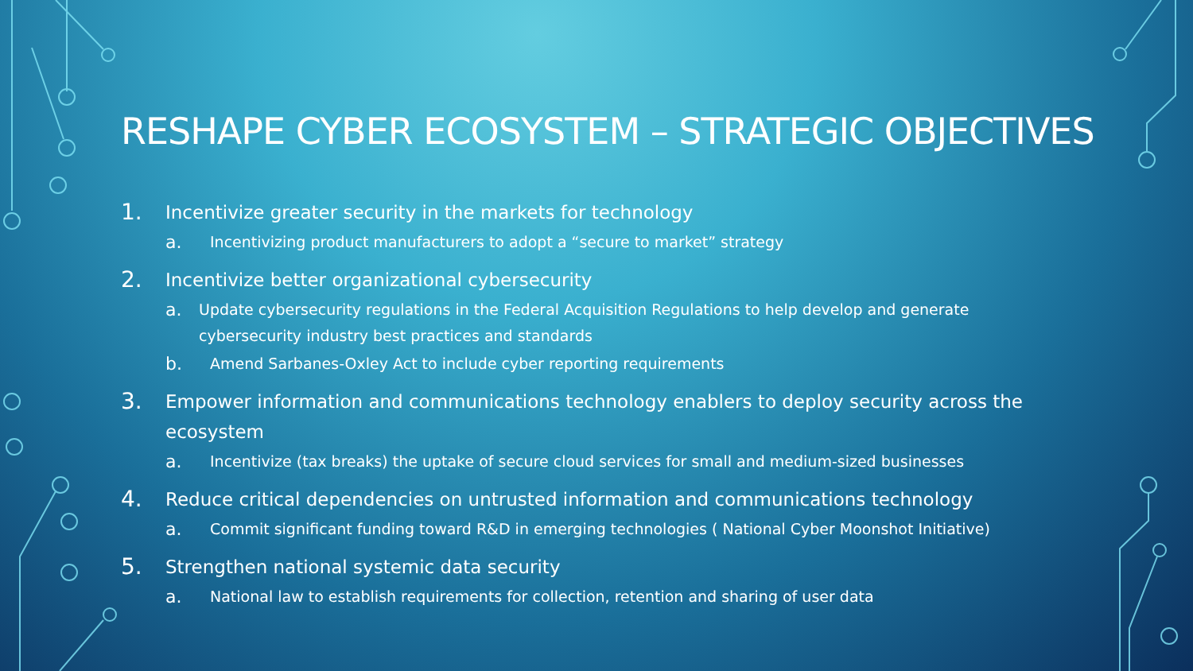RESHAPE CYBER ECOSYSTEM – STRATEGIC OBJECTIVES
1. Incentivize greater security in the markets for technology
a. Incentivizing product manufacturers to adopt a “secure to market” strategy
2. Incentivize better organizational cybersecurity
a. Update cybersecurity regulations in the Federal Acquisition Regulations to help develop and generate cybersecurity industry best practices and standards
b. Amend Sarbanes-Oxley Act to include cyber reporting requirements
3. Empower information and communications technology enablers to deploy security across the ecosystem
a. Incentivize (tax breaks) the uptake of secure cloud services for small and medium-sized businesses
4. Reduce critical dependencies on untrusted information and communications technology
a. Commit significant funding toward R&D in emerging technologies ( National Cyber Moonshot Initiative)
5. Strengthen national systemic data security
a. National law to establish requirements for collection, retention and sharing of user data